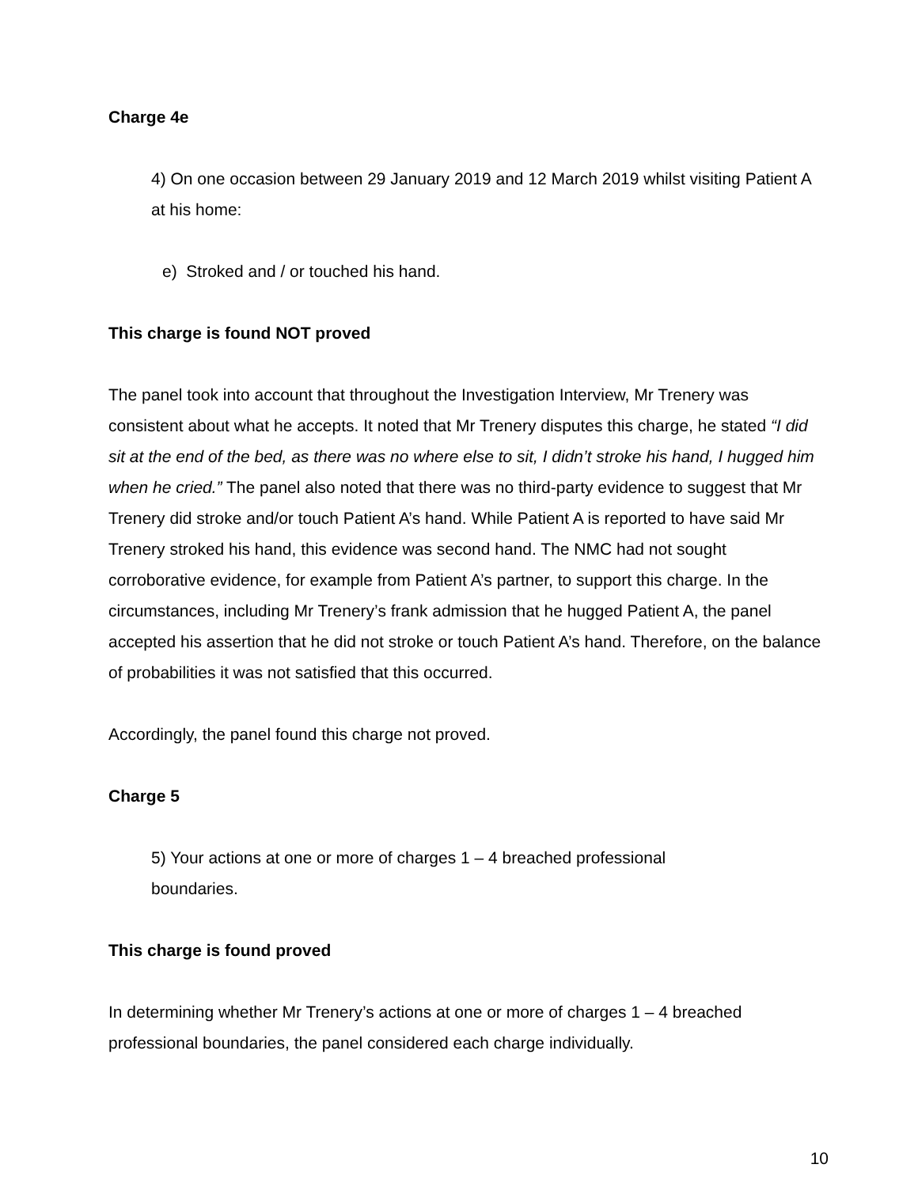Charge 4e
4) On one occasion between 29 January 2019 and 12 March 2019 whilst visiting Patient A at his home:
e) Stroked and / or touched his hand.
This charge is found NOT proved
The panel took into account that throughout the Investigation Interview, Mr Trenery was consistent about what he accepts. It noted that Mr Trenery disputes this charge, he stated “I did sit at the end of the bed, as there was no where else to sit, I didn’t stroke his hand, I hugged him when he cried.” The panel also noted that there was no third-party evidence to suggest that Mr Trenery did stroke and/or touch Patient A’s hand. While Patient A is reported to have said Mr Trenery stroked his hand, this evidence was second hand. The NMC had not sought corroborative evidence, for example from Patient A’s partner, to support this charge. In the circumstances, including Mr Trenery’s frank admission that he hugged Patient A, the panel accepted his assertion that he did not stroke or touch Patient A’s hand. Therefore, on the balance of probabilities it was not satisfied that this occurred.
Accordingly, the panel found this charge not proved.
Charge 5
5) Your actions at one or more of charges 1 – 4 breached professional
boundaries.
This charge is found proved
In determining whether Mr Trenery’s actions at one or more of charges 1 – 4 breached professional boundaries, the panel considered each charge individually.
10